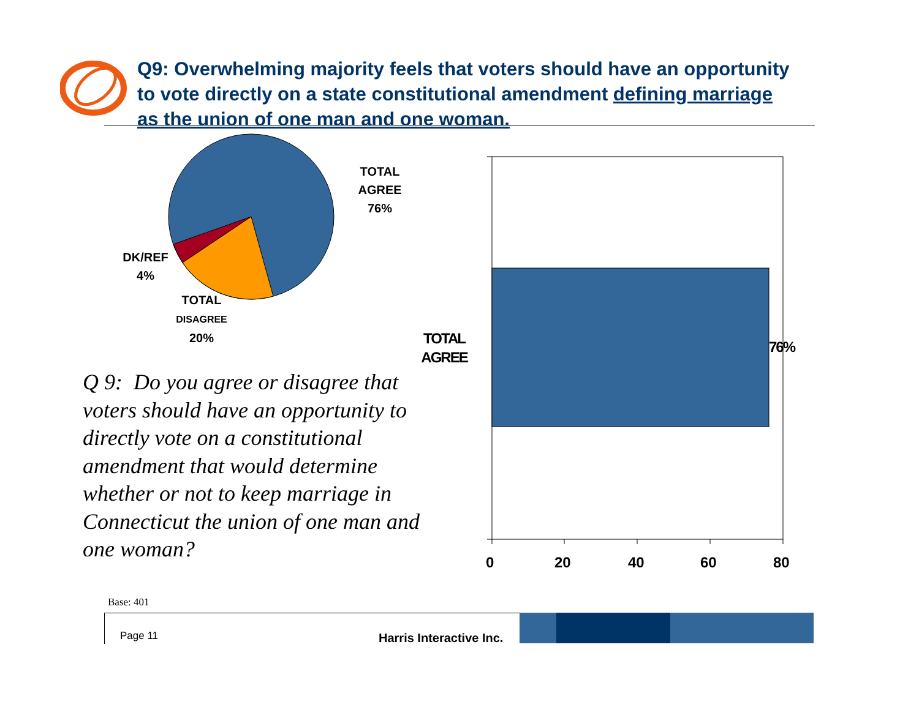Q9: Overwhelming majority feels that voters should have an opportunity to vote directly on a state constitutional amendment defining marriage as the union of one man and one woman.
TOTAL
AGREE
76%
DK/REF
4%
TOTAL
DISAGREE
20%
TOTAL
AGREE
76%
Q 9: Do you agree or disagree that voters should have an opportunity to directly vote on a constitutional amendment that would determine whether or not to keep marriage in Connecticut the union of one man and one woman?
0 20 40 60 80
Base: 401
Page 11 Harris Interactive Inc.